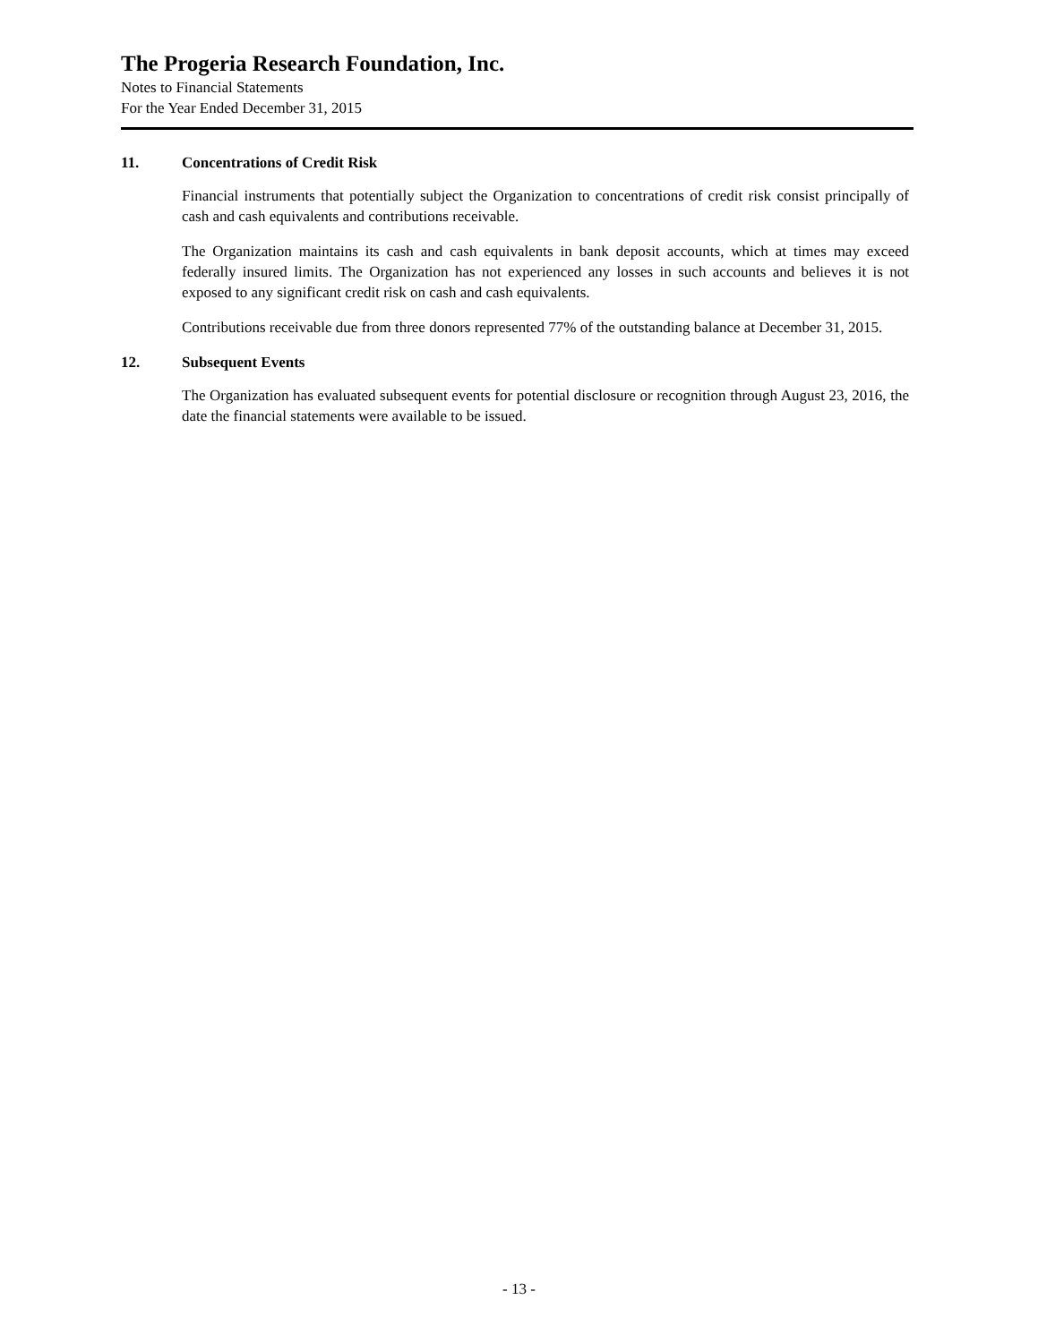The Progeria Research Foundation, Inc.
Notes to Financial Statements
For the Year Ended December 31, 2015
11. Concentrations of Credit Risk
Financial instruments that potentially subject the Organization to concentrations of credit risk consist principally of cash and cash equivalents and contributions receivable.
The Organization maintains its cash and cash equivalents in bank deposit accounts, which at times may exceed federally insured limits. The Organization has not experienced any losses in such accounts and believes it is not exposed to any significant credit risk on cash and cash equivalents.
Contributions receivable due from three donors represented 77% of the outstanding balance at December 31, 2015.
12. Subsequent Events
The Organization has evaluated subsequent events for potential disclosure or recognition through August 23, 2016, the date the financial statements were available to be issued.
- 13 -